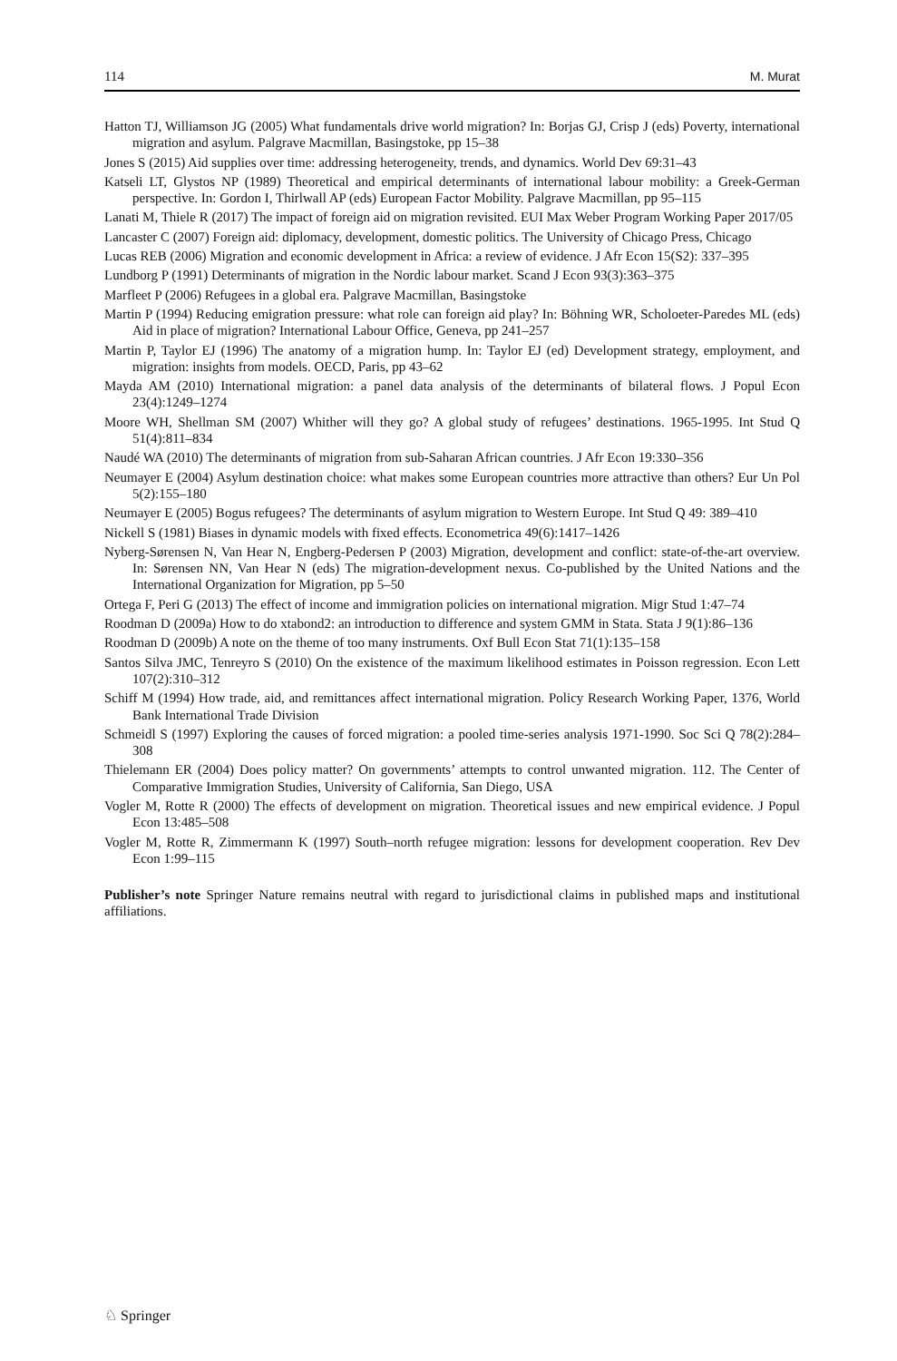114 M. Murat
Hatton TJ, Williamson JG (2005) What fundamentals drive world migration? In: Borjas GJ, Crisp J (eds) Poverty, international migration and asylum. Palgrave Macmillan, Basingstoke, pp 15–38
Jones S (2015) Aid supplies over time: addressing heterogeneity, trends, and dynamics. World Dev 69:31–43
Katseli LT, Glystos NP (1989) Theoretical and empirical determinants of international labour mobility: a Greek-German perspective. In: Gordon I, Thirlwall AP (eds) European Factor Mobility. Palgrave Macmillan, pp 95–115
Lanati M, Thiele R (2017) The impact of foreign aid on migration revisited. EUI Max Weber Program Working Paper 2017/05
Lancaster C (2007) Foreign aid: diplomacy, development, domestic politics. The University of Chicago Press, Chicago
Lucas REB (2006) Migration and economic development in Africa: a review of evidence. J Afr Econ 15(S2): 337–395
Lundborg P (1991) Determinants of migration in the Nordic labour market. Scand J Econ 93(3):363–375
Marfleet P (2006) Refugees in a global era. Palgrave Macmillan, Basingstoke
Martin P (1994) Reducing emigration pressure: what role can foreign aid play? In: Böhning WR, Scholoeter-Paredes ML (eds) Aid in place of migration? International Labour Office, Geneva, pp 241–257
Martin P, Taylor EJ (1996) The anatomy of a migration hump. In: Taylor EJ (ed) Development strategy, employment, and migration: insights from models. OECD, Paris, pp 43–62
Mayda AM (2010) International migration: a panel data analysis of the determinants of bilateral flows. J Popul Econ 23(4):1249–1274
Moore WH, Shellman SM (2007) Whither will they go? A global study of refugees’ destinations. 1965-1995. Int Stud Q 51(4):811–834
Naudé WA (2010) The determinants of migration from sub-Saharan African countries. J Afr Econ 19:330–356
Neumayer E (2004) Asylum destination choice: what makes some European countries more attractive than others? Eur Un Pol 5(2):155–180
Neumayer E (2005) Bogus refugees? The determinants of asylum migration to Western Europe. Int Stud Q 49: 389–410
Nickell S (1981) Biases in dynamic models with fixed effects. Econometrica 49(6):1417–1426
Nyberg-Sørensen N, Van Hear N, Engberg-Pedersen P (2003) Migration, development and conflict: state-of-the-art overview. In: Sørensen NN, Van Hear N (eds) The migration-development nexus. Co-published by the United Nations and the International Organization for Migration, pp 5–50
Ortega F, Peri G (2013) The effect of income and immigration policies on international migration. Migr Stud 1:47–74
Roodman D (2009a) How to do xtabond2: an introduction to difference and system GMM in Stata. Stata J 9(1):86–136
Roodman D (2009b) A note on the theme of too many instruments. Oxf Bull Econ Stat 71(1):135–158
Santos Silva JMC, Tenreyro S (2010) On the existence of the maximum likelihood estimates in Poisson regression. Econ Lett 107(2):310–312
Schiff M (1994) How trade, aid, and remittances affect international migration. Policy Research Working Paper, 1376, World Bank International Trade Division
Schmeidl S (1997) Exploring the causes of forced migration: a pooled time-series analysis 1971-1990. Soc Sci Q 78(2):284–308
Thielemann ER (2004) Does policy matter? On governments’ attempts to control unwanted migration. 112. The Center of Comparative Immigration Studies, University of California, San Diego, USA
Vogler M, Rotte R (2000) The effects of development on migration. Theoretical issues and new empirical evidence. J Popul Econ 13:485–508
Vogler M, Rotte R, Zimmermann K (1997) South–north refugee migration: lessons for development cooperation. Rev Dev Econ 1:99–115
Publisher’s note Springer Nature remains neutral with regard to jurisdictional claims in published maps and institutional affiliations.
♘ Springer